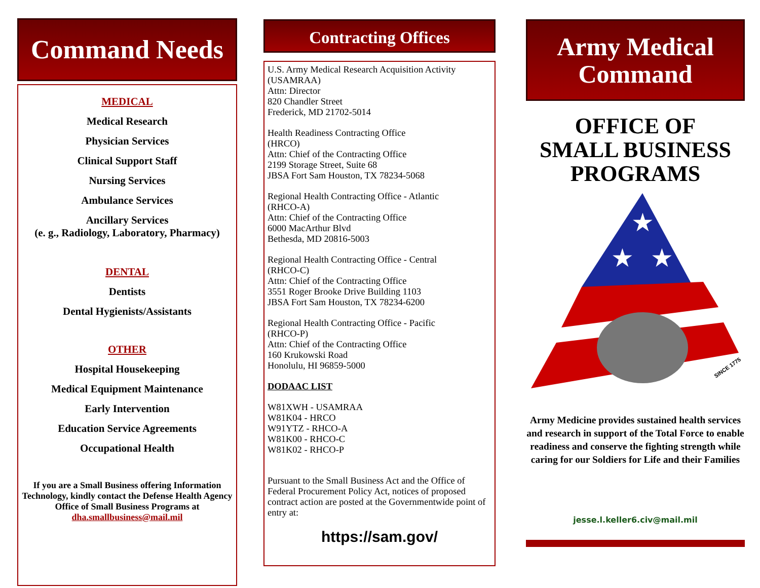Command Needs
MEDICAL
Medical Research
Physician Services
Clinical Support Staff
Nursing Services
Ambulance Services
Ancillary Services
(e. g., Radiology, Laboratory, Pharmacy)
DENTAL
Dentists
Dental Hygienists/Assistants
OTHER
Hospital Housekeeping
Medical Equipment Maintenance
Early Intervention
Education Service Agreements
Occupational Health
If you are a Small Business offering Information Technology, kindly contact the Defense Health Agency Office of Small Business Programs at
dha.smallbusiness@mail.mil
Contracting Offices
U.S. Army Medical Research Acquisition Activity
(USAMRAA)
Attn: Director
820 Chandler Street
Frederick, MD 21702-5014
Health Readiness Contracting Office
(HRCO)
Attn: Chief of the Contracting Office
2199 Storage Street, Suite 68
JBSA Fort Sam Houston, TX 78234-5068
Regional Health Contracting Office - Atlantic
(RHCO-A)
Attn: Chief of the Contracting Office
6000 MacArthur Blvd
Bethesda, MD 20816-5003
Regional Health Contracting Office - Central
(RHCO-C)
Attn: Chief of the Contracting Office
3551 Roger Brooke Drive Building 1103
JBSA Fort Sam Houston, TX 78234-6200
Regional Health Contracting Office - Pacific
(RHCO-P)
Attn: Chief of the Contracting Office
160 Krukowski Road
Honolulu, HI 96859-5000
DODAAC LIST
W81XWH - USAMRAA
W81K04 - HRCO
W91YTZ - RHCO-A
W81K00 - RHCO-C
W81K02 - RHCO-P
Pursuant to the Small Business Act and the Office of Federal Procurement Policy Act, notices of proposed contract action are posted at the Governmentwide point of entry at:
https://sam.gov/
Army Medical
Command
OFFICE OF
SMALL BUSINESS
PROGRAMS
★
★
★
SINCE 1775
Army Medicine provides sustained health services and research in support of the Total Force to enable readiness and conserve the fighting strength while caring for our Soldiers for Life and their Families
jesse.l.keller6.civ@mail.mil